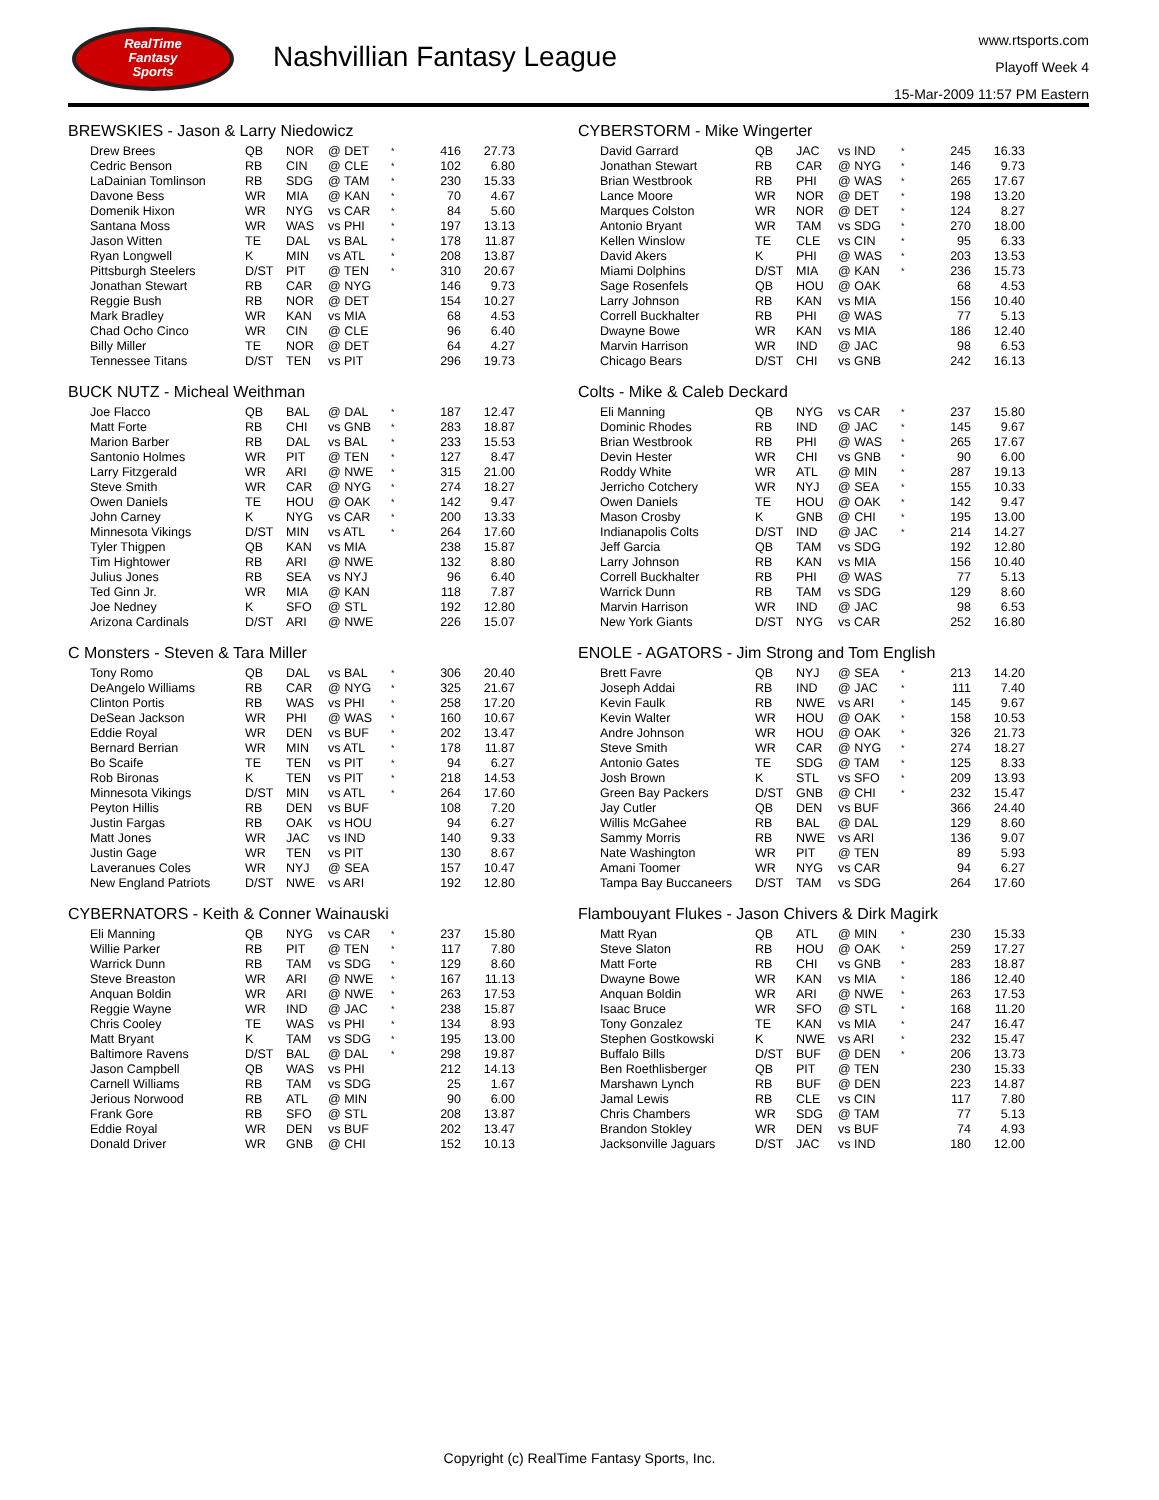RealTime
Fantasy
Sports
Nashvillian Fantasy League
www.rtsports.com
Playoff Week 4
15-Mar-2009 11:57 PM Eastern
BREWSKIES - Jason & Larry Niedowicz
| Drew Brees | QB | NOR | @ DET | * | 416 | 27.73 |
| Cedric Benson | RB | CIN | @ CLE | * | 102 | 6.80 |
| LaDainian Tomlinson | RB | SDG | @ TAM | * | 230 | 15.33 |
| Davone Bess | WR | MIA | @ KAN | * | 70 | 4.67 |
| Domenik Hixon | WR | NYG | vs CAR | * | 84 | 5.60 |
| Santana Moss | WR | WAS | vs PHI | * | 197 | 13.13 |
| Jason Witten | TE | DAL | vs BAL | * | 178 | 11.87 |
| Ryan Longwell | K | MIN | vs ATL | * | 208 | 13.87 |
| Pittsburgh Steelers | D/ST | PIT | @ TEN | * | 310 | 20.67 |
| Jonathan Stewart | RB | CAR | @ NYG | | 146 | 9.73 |
| Reggie Bush | RB | NOR | @ DET | | 154 | 10.27 |
| Mark Bradley | WR | KAN | vs MIA | | 68 | 4.53 |
| Chad Ocho Cinco | WR | CIN | @ CLE | | 96 | 6.40 |
| Billy Miller | TE | NOR | @ DET | | 64 | 4.27 |
| Tennessee Titans | D/ST | TEN | vs PIT | | 296 | 19.73 |
CYBERSTORM - Mike Wingerter
| David Garrard | QB | JAC | vs IND | * | 245 | 16.33 |
| Jonathan Stewart | RB | CAR | @ NYG | * | 146 | 9.73 |
| Brian Westbrook | RB | PHI | @ WAS | * | 265 | 17.67 |
| Lance Moore | WR | NOR | @ DET | * | 198 | 13.20 |
| Marques Colston | WR | NOR | @ DET | * | 124 | 8.27 |
| Antonio Bryant | WR | TAM | vs SDG | * | 270 | 18.00 |
| Kellen Winslow | TE | CLE | vs CIN | * | 95 | 6.33 |
| David Akers | K | PHI | @ WAS | * | 203 | 13.53 |
| Miami Dolphins | D/ST | MIA | @ KAN | * | 236 | 15.73 |
| Sage Rosenfels | QB | HOU | @ OAK | | 68 | 4.53 |
| Larry Johnson | RB | KAN | vs MIA | | 156 | 10.40 |
| Correll Buckhalter | RB | PHI | @ WAS | | 77 | 5.13 |
| Dwayne Bowe | WR | KAN | vs MIA | | 186 | 12.40 |
| Marvin Harrison | WR | IND | @ JAC | | 98 | 6.53 |
| Chicago Bears | D/ST | CHI | vs GNB | | 242 | 16.13 |
BUCK NUTZ - Micheal Weithman
| Joe Flacco | QB | BAL | @ DAL | * | 187 | 12.47 |
| Matt Forte | RB | CHI | vs GNB | * | 283 | 18.87 |
| Marion Barber | RB | DAL | vs BAL | * | 233 | 15.53 |
| Santonio Holmes | WR | PIT | @ TEN | * | 127 | 8.47 |
| Larry Fitzgerald | WR | ARI | @ NWE | * | 315 | 21.00 |
| Steve Smith | WR | CAR | @ NYG | * | 274 | 18.27 |
| Owen Daniels | TE | HOU | @ OAK | * | 142 | 9.47 |
| John Carney | K | NYG | vs CAR | * | 200 | 13.33 |
| Minnesota Vikings | D/ST | MIN | vs ATL | * | 264 | 17.60 |
| Tyler Thigpen | QB | KAN | vs MIA | | 238 | 15.87 |
| Tim Hightower | RB | ARI | @ NWE | | 132 | 8.80 |
| Julius Jones | RB | SEA | vs NYJ | | 96 | 6.40 |
| Ted Ginn Jr. | WR | MIA | @ KAN | | 118 | 7.87 |
| Joe Nedney | K | SFO | @ STL | | 192 | 12.80 |
| Arizona Cardinals | D/ST | ARI | @ NWE | | 226 | 15.07 |
Colts - Mike & Caleb Deckard
| Eli Manning | QB | NYG | vs CAR | * | 237 | 15.80 |
| Dominic Rhodes | RB | IND | @ JAC | * | 145 | 9.67 |
| Brian Westbrook | RB | PHI | @ WAS | * | 265 | 17.67 |
| Devin Hester | WR | CHI | vs GNB | * | 90 | 6.00 |
| Roddy White | WR | ATL | @ MIN | * | 287 | 19.13 |
| Jerricho Cotchery | WR | NYJ | @ SEA | * | 155 | 10.33 |
| Owen Daniels | TE | HOU | @ OAK | * | 142 | 9.47 |
| Mason Crosby | K | GNB | @ CHI | * | 195 | 13.00 |
| Indianapolis Colts | D/ST | IND | @ JAC | * | 214 | 14.27 |
| Jeff Garcia | QB | TAM | vs SDG | | 192 | 12.80 |
| Larry Johnson | RB | KAN | vs MIA | | 156 | 10.40 |
| Correll Buckhalter | RB | PHI | @ WAS | | 77 | 5.13 |
| Warrick Dunn | RB | TAM | vs SDG | | 129 | 8.60 |
| Marvin Harrison | WR | IND | @ JAC | | 98 | 6.53 |
| New York Giants | D/ST | NYG | vs CAR | | 252 | 16.80 |
C Monsters - Steven & Tara Miller
| Tony Romo | QB | DAL | vs BAL | * | 306 | 20.40 |
| DeAngelo Williams | RB | CAR | @ NYG | * | 325 | 21.67 |
| Clinton Portis | RB | WAS | vs PHI | * | 258 | 17.20 |
| DeSean Jackson | WR | PHI | @ WAS | * | 160 | 10.67 |
| Eddie Royal | WR | DEN | vs BUF | * | 202 | 13.47 |
| Bernard Berrian | WR | MIN | vs ATL | * | 178 | 11.87 |
| Bo Scaife | TE | TEN | vs PIT | * | 94 | 6.27 |
| Rob Bironas | K | TEN | vs PIT | * | 218 | 14.53 |
| Minnesota Vikings | D/ST | MIN | vs ATL | * | 264 | 17.60 |
| Peyton Hillis | RB | DEN | vs BUF | | 108 | 7.20 |
| Justin Fargas | RB | OAK | vs HOU | | 94 | 6.27 |
| Matt Jones | WR | JAC | vs IND | | 140 | 9.33 |
| Justin Gage | WR | TEN | vs PIT | | 130 | 8.67 |
| Laveranues Coles | WR | NYJ | @ SEA | | 157 | 10.47 |
| New England Patriots | D/ST | NWE | vs ARI | | 192 | 12.80 |
ENOLE - AGATORS - Jim Strong and Tom English
| Brett Favre | QB | NYJ | @ SEA | * | 213 | 14.20 |
| Joseph Addai | RB | IND | @ JAC | * | 111 | 7.40 |
| Kevin Faulk | RB | NWE | vs ARI | * | 145 | 9.67 |
| Kevin Walter | WR | HOU | @ OAK | * | 158 | 10.53 |
| Andre Johnson | WR | HOU | @ OAK | * | 326 | 21.73 |
| Steve Smith | WR | CAR | @ NYG | * | 274 | 18.27 |
| Antonio Gates | TE | SDG | @ TAM | * | 125 | 8.33 |
| Josh Brown | K | STL | vs SFO | * | 209 | 13.93 |
| Green Bay Packers | D/ST | GNB | @ CHI | * | 232 | 15.47 |
| Jay Cutler | QB | DEN | vs BUF | | 366 | 24.40 |
| Willis McGahee | RB | BAL | @ DAL | | 129 | 8.60 |
| Sammy Morris | RB | NWE | vs ARI | | 136 | 9.07 |
| Nate Washington | WR | PIT | @ TEN | | 89 | 5.93 |
| Amani Toomer | WR | NYG | vs CAR | | 94 | 6.27 |
| Tampa Bay Buccaneers | D/ST | TAM | vs SDG | | 264 | 17.60 |
CYBERNATORS - Keith & Conner Wainauski
| Eli Manning | QB | NYG | vs CAR | * | 237 | 15.80 |
| Willie Parker | RB | PIT | @ TEN | * | 117 | 7.80 |
| Warrick Dunn | RB | TAM | vs SDG | * | 129 | 8.60 |
| Steve Breaston | WR | ARI | @ NWE | * | 167 | 11.13 |
| Anquan Boldin | WR | ARI | @ NWE | * | 263 | 17.53 |
| Reggie Wayne | WR | IND | @ JAC | * | 238 | 15.87 |
| Chris Cooley | TE | WAS | vs PHI | * | 134 | 8.93 |
| Matt Bryant | K | TAM | vs SDG | * | 195 | 13.00 |
| Baltimore Ravens | D/ST | BAL | @ DAL | * | 298 | 19.87 |
| Jason Campbell | QB | WAS | vs PHI | | 212 | 14.13 |
| Carnell Williams | RB | TAM | vs SDG | | 25 | 1.67 |
| Jerious Norwood | RB | ATL | @ MIN | | 90 | 6.00 |
| Frank Gore | RB | SFO | @ STL | | 208 | 13.87 |
| Eddie Royal | WR | DEN | vs BUF | | 202 | 13.47 |
| Donald Driver | WR | GNB | @ CHI | | 152 | 10.13 |
Flambouyant Flukes - Jason Chivers & Dirk Magirk
| Matt Ryan | QB | ATL | @ MIN | * | 230 | 15.33 |
| Steve Slaton | RB | HOU | @ OAK | * | 259 | 17.27 |
| Matt Forte | RB | CHI | vs GNB | * | 283 | 18.87 |
| Dwayne Bowe | WR | KAN | vs MIA | * | 186 | 12.40 |
| Anquan Boldin | WR | ARI | @ NWE | * | 263 | 17.53 |
| Isaac Bruce | WR | SFO | @ STL | * | 168 | 11.20 |
| Tony Gonzalez | TE | KAN | vs MIA | * | 247 | 16.47 |
| Stephen Gostkowski | K | NWE | vs ARI | * | 232 | 15.47 |
| Buffalo Bills | D/ST | BUF | @ DEN | * | 206 | 13.73 |
| Ben Roethlisberger | QB | PIT | @ TEN | | 230 | 15.33 |
| Marshawn Lynch | RB | BUF | @ DEN | | 223 | 14.87 |
| Jamal Lewis | RB | CLE | vs CIN | | 117 | 7.80 |
| Chris Chambers | WR | SDG | @ TAM | | 77 | 5.13 |
| Brandon Stokley | WR | DEN | vs BUF | | 74 | 4.93 |
| Jacksonville Jaguars | D/ST | JAC | vs IND | | 180 | 12.00 |
Copyright (c) RealTime Fantasy Sports, Inc.